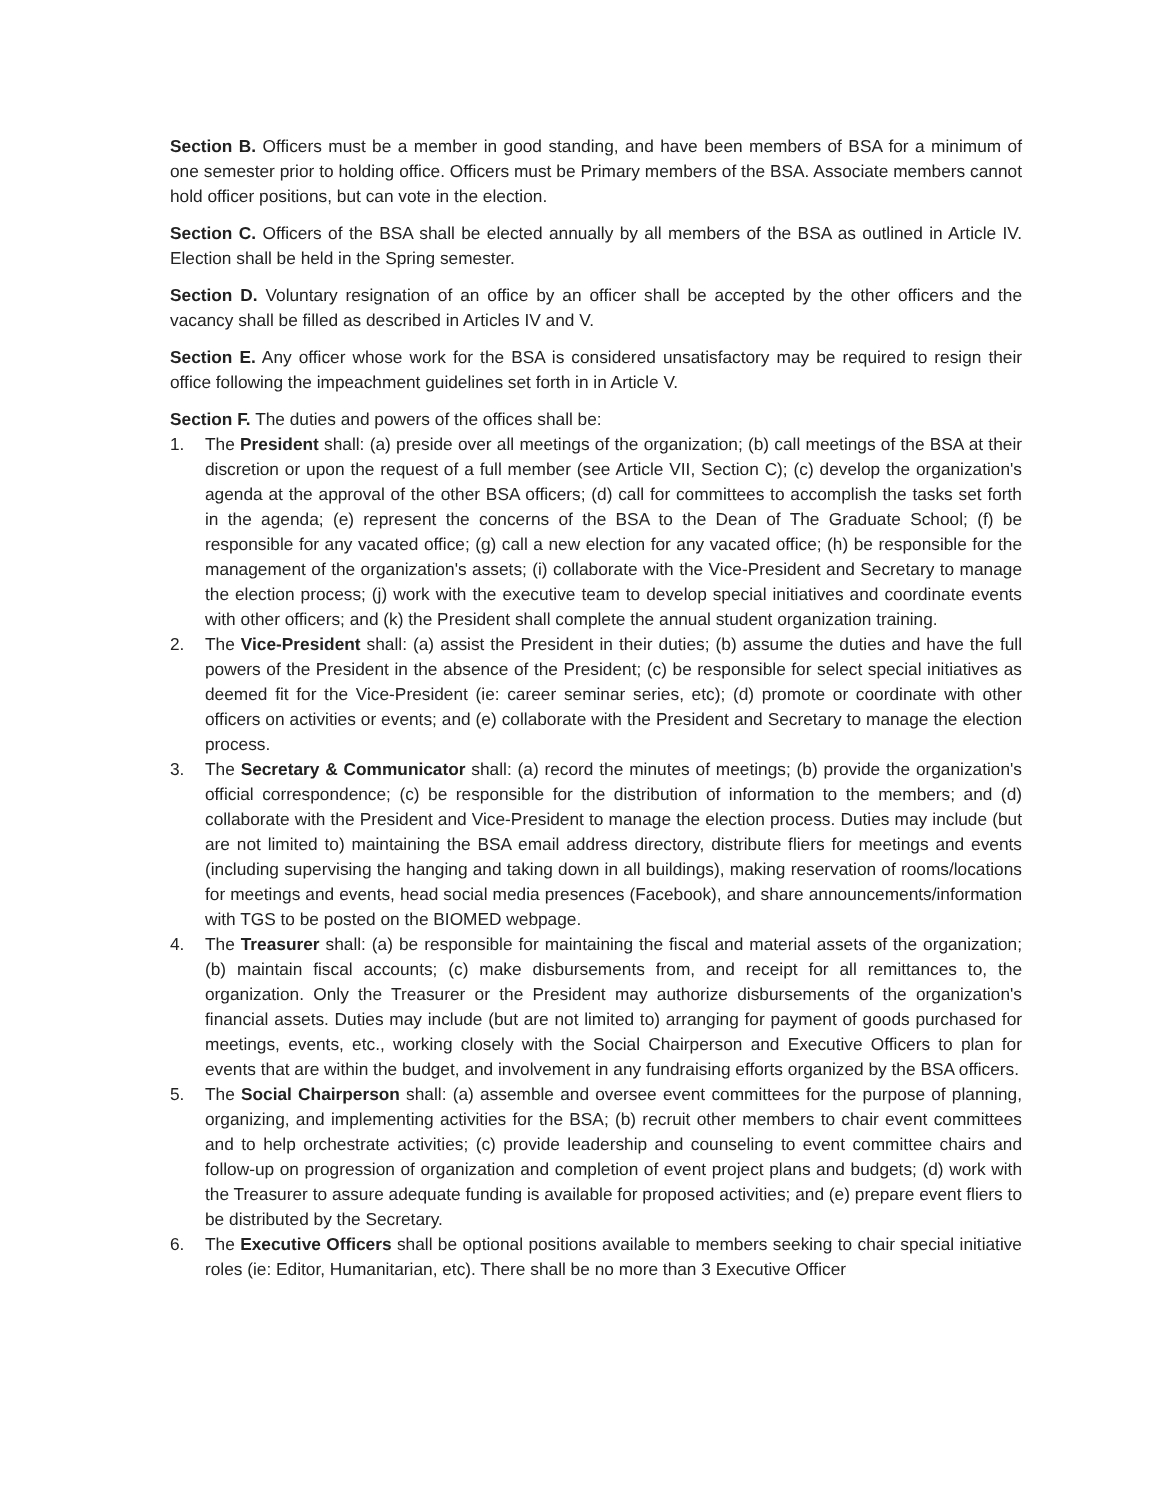Section B. Officers must be a member in good standing, and have been members of BSA for a minimum of one semester prior to holding office. Officers must be Primary members of the BSA. Associate members cannot hold officer positions, but can vote in the election.
Section C. Officers of the BSA shall be elected annually by all members of the BSA as outlined in Article IV. Election shall be held in the Spring semester.
Section D. Voluntary resignation of an office by an officer shall be accepted by the other officers and the vacancy shall be filled as described in Articles IV and V.
Section E. Any officer whose work for the BSA is considered unsatisfactory may be required to resign their office following the impeachment guidelines set forth in in Article V.
Section F. The duties and powers of the offices shall be:
1. The President shall: (a) preside over all meetings of the organization; (b) call meetings of the BSA at their discretion or upon the request of a full member (see Article VII, Section C); (c) develop the organization's agenda at the approval of the other BSA officers; (d) call for committees to accomplish the tasks set forth in the agenda; (e) represent the concerns of the BSA to the Dean of The Graduate School; (f) be responsible for any vacated office; (g) call a new election for any vacated office; (h) be responsible for the management of the organization's assets; (i) collaborate with the Vice-President and Secretary to manage the election process; (j) work with the executive team to develop special initiatives and coordinate events with other officers; and (k) the President shall complete the annual student organization training.
2. The Vice-President shall: (a) assist the President in their duties; (b) assume the duties and have the full powers of the President in the absence of the President; (c) be responsible for select special initiatives as deemed fit for the Vice-President (ie: career seminar series, etc); (d) promote or coordinate with other officers on activities or events; and (e) collaborate with the President and Secretary to manage the election process.
3. The Secretary & Communicator shall: (a) record the minutes of meetings; (b) provide the organization's official correspondence; (c) be responsible for the distribution of information to the members; and (d) collaborate with the President and Vice-President to manage the election process. Duties may include (but are not limited to) maintaining the BSA email address directory, distribute fliers for meetings and events (including supervising the hanging and taking down in all buildings), making reservation of rooms/locations for meetings and events, head social media presences (Facebook), and share announcements/information with TGS to be posted on the BIOMED webpage.
4. The Treasurer shall: (a) be responsible for maintaining the fiscal and material assets of the organization; (b) maintain fiscal accounts; (c) make disbursements from, and receipt for all remittances to, the organization. Only the Treasurer or the President may authorize disbursements of the organization's financial assets. Duties may include (but are not limited to) arranging for payment of goods purchased for meetings, events, etc., working closely with the Social Chairperson and Executive Officers to plan for events that are within the budget, and involvement in any fundraising efforts organized by the BSA officers.
5. The Social Chairperson shall: (a) assemble and oversee event committees for the purpose of planning, organizing, and implementing activities for the BSA; (b) recruit other members to chair event committees and to help orchestrate activities; (c) provide leadership and counseling to event committee chairs and follow-up on progression of organization and completion of event project plans and budgets; (d) work with the Treasurer to assure adequate funding is available for proposed activities; and (e) prepare event fliers to be distributed by the Secretary.
6. The Executive Officers shall be optional positions available to members seeking to chair special initiative roles (ie: Editor, Humanitarian, etc). There shall be no more than 3 Executive Officer